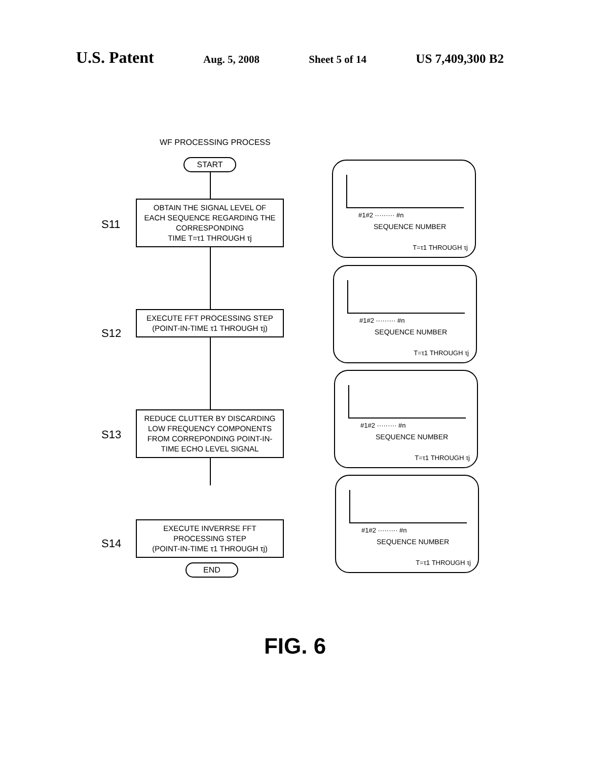U.S. Patent
Aug. 5, 2008 Sheet 5 of 14
US 7,409,300 B2
WF PROCESSING PROCESS
START
S11
OBTAIN THE SIGNAL LEVEL OF
EACH SEQUENCE REGARDING THE
CORRESPONDING
TIME T=τ1 THROUGH τj
S12
EXECUTE FFT PROCESSING STEP
(POINT-IN-TIME τ1 THROUGH τj)
S13
REDUCE CLUTTER BY DISCARDING
LOW FREQUENCY COMPONENTS
FROM CORREPONDING POINT-IN-
TIME ECHO LEVEL SIGNAL
S14
EXECUTE INVERRSE FFT
PROCESSING STEP
(POINT-IN-TIME τ1 THROUGH τj)
END
#1#2 ········· #n
SEQUENCE NUMBER
T=τ1 THROUGH τj
#1#2 ········· #n
SEQUENCE NUMBER
T=τ1 THROUGH τj
#1#2 ········· #n
SEQUENCE NUMBER
T=τ1 THROUGH τj
#1#2 ········· #n
SEQUENCE NUMBER
T=τ1 THROUGH τj
FIG. 6